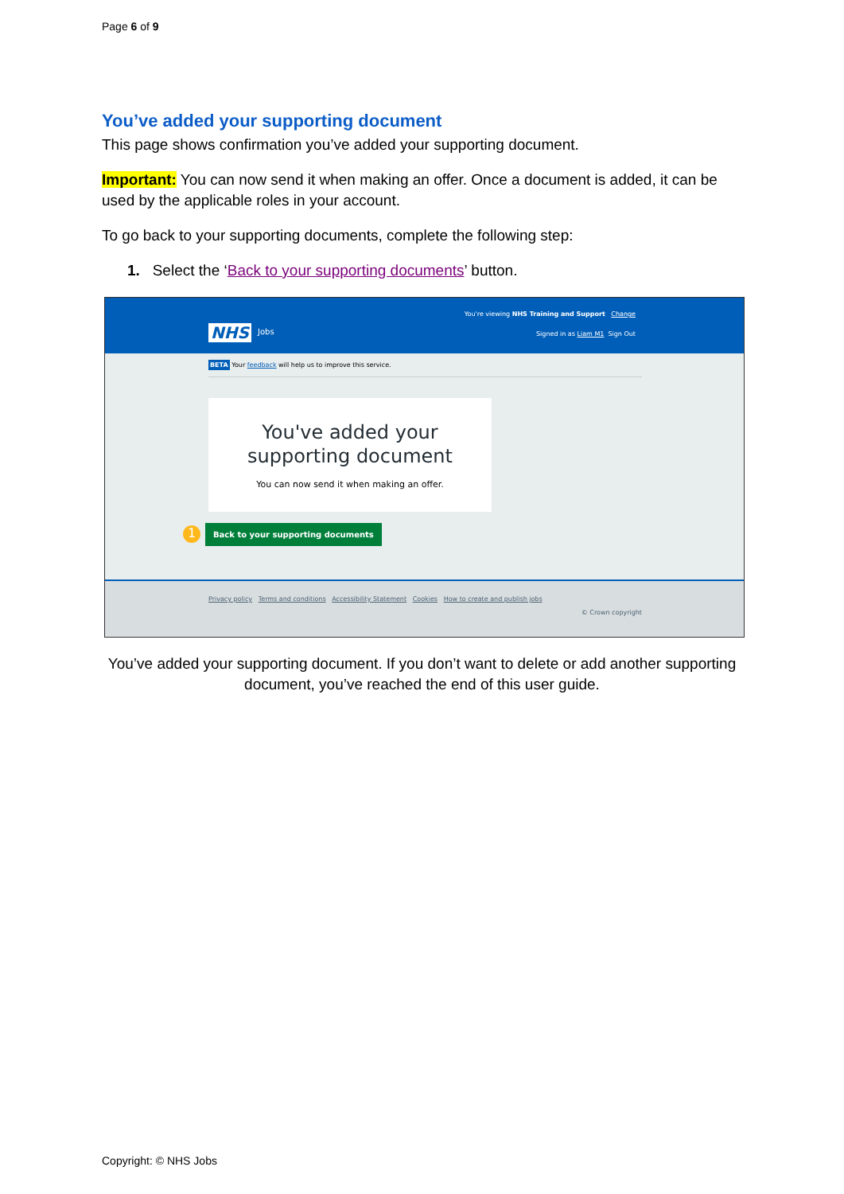Page 6 of 9
You’ve added your supporting document
This page shows confirmation you’ve added your supporting document.
Important: You can now send it when making an offer. Once a document is added, it can be used by the applicable roles in your account.
To go back to your supporting documents, complete the following step:
1. Select the ‘Back to your supporting documents’ button.
You're viewing NHS Training and Support Change
NHS Jobs Signed in as Liam M1 Sign Out
BETA Your feedback will help us to improve this service.
You've added your supporting document
You can now send it when making an offer.
1 Back to your supporting documents
Privacy policy Terms and conditions Accessibility Statement Cookies How to create and publish jobs
© Crown copyright
You’ve added your supporting document. If you don’t want to delete or add another supporting document, you’ve reached the end of this user guide.
Copyright: © NHS Jobs